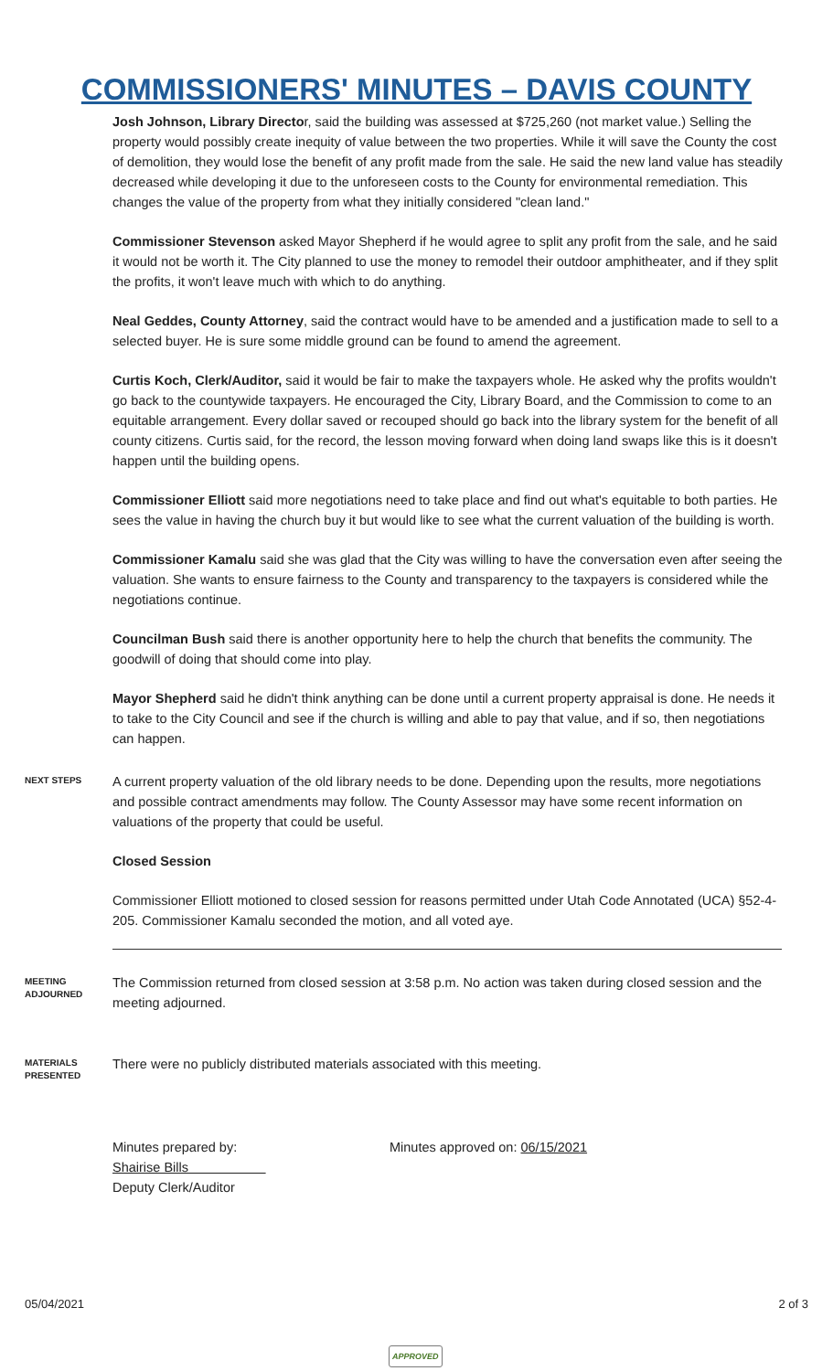COMMISSIONERS' MINUTES – DAVIS COUNTY
Josh Johnson, Library Director, said the building was assessed at $725,260 (not market value.) Selling the property would possibly create inequity of value between the two properties. While it will save the County the cost of demolition, they would lose the benefit of any profit made from the sale. He said the new land value has steadily decreased while developing it due to the unforeseen costs to the County for environmental remediation. This changes the value of the property from what they initially considered "clean land."
Commissioner Stevenson asked Mayor Shepherd if he would agree to split any profit from the sale, and he said it would not be worth it. The City planned to use the money to remodel their outdoor amphitheater, and if they split the profits, it won't leave much with which to do anything.
Neal Geddes, County Attorney, said the contract would have to be amended and a justification made to sell to a selected buyer. He is sure some middle ground can be found to amend the agreement.
Curtis Koch, Clerk/Auditor, said it would be fair to make the taxpayers whole. He asked why the profits wouldn't go back to the countywide taxpayers. He encouraged the City, Library Board, and the Commission to come to an equitable arrangement. Every dollar saved or recouped should go back into the library system for the benefit of all county citizens. Curtis said, for the record, the lesson moving forward when doing land swaps like this is it doesn't happen until the building opens.
Commissioner Elliott said more negotiations need to take place and find out what's equitable to both parties. He sees the value in having the church buy it but would like to see what the current valuation of the building is worth.
Commissioner Kamalu said she was glad that the City was willing to have the conversation even after seeing the valuation. She wants to ensure fairness to the County and transparency to the taxpayers is considered while the negotiations continue.
Councilman Bush said there is another opportunity here to help the church that benefits the community. The goodwill of doing that should come into play.
Mayor Shepherd said he didn't think anything can be done until a current property appraisal is done. He needs it to take to the City Council and see if the church is willing and able to pay that value, and if so, then negotiations can happen.
NEXT STEPS
A current property valuation of the old library needs to be done. Depending upon the results, more negotiations and possible contract amendments may follow. The County Assessor may have some recent information on valuations of the property that could be useful.
Closed Session
Commissioner Elliott motioned to closed session for reasons permitted under Utah Code Annotated (UCA) §52-4-205. Commissioner Kamalu seconded the motion, and all voted aye.
MEETING ADJOURNED
The Commission returned from closed session at 3:58 p.m. No action was taken during closed session and the meeting adjourned.
MATERIALS PRESENTED
There were no publicly distributed materials associated with this meeting.
Minutes prepared by:
Shairise Bills
Deputy Clerk/Auditor
Minutes approved on: 06/15/2021
05/04/2021 2 of 3
APPROVED